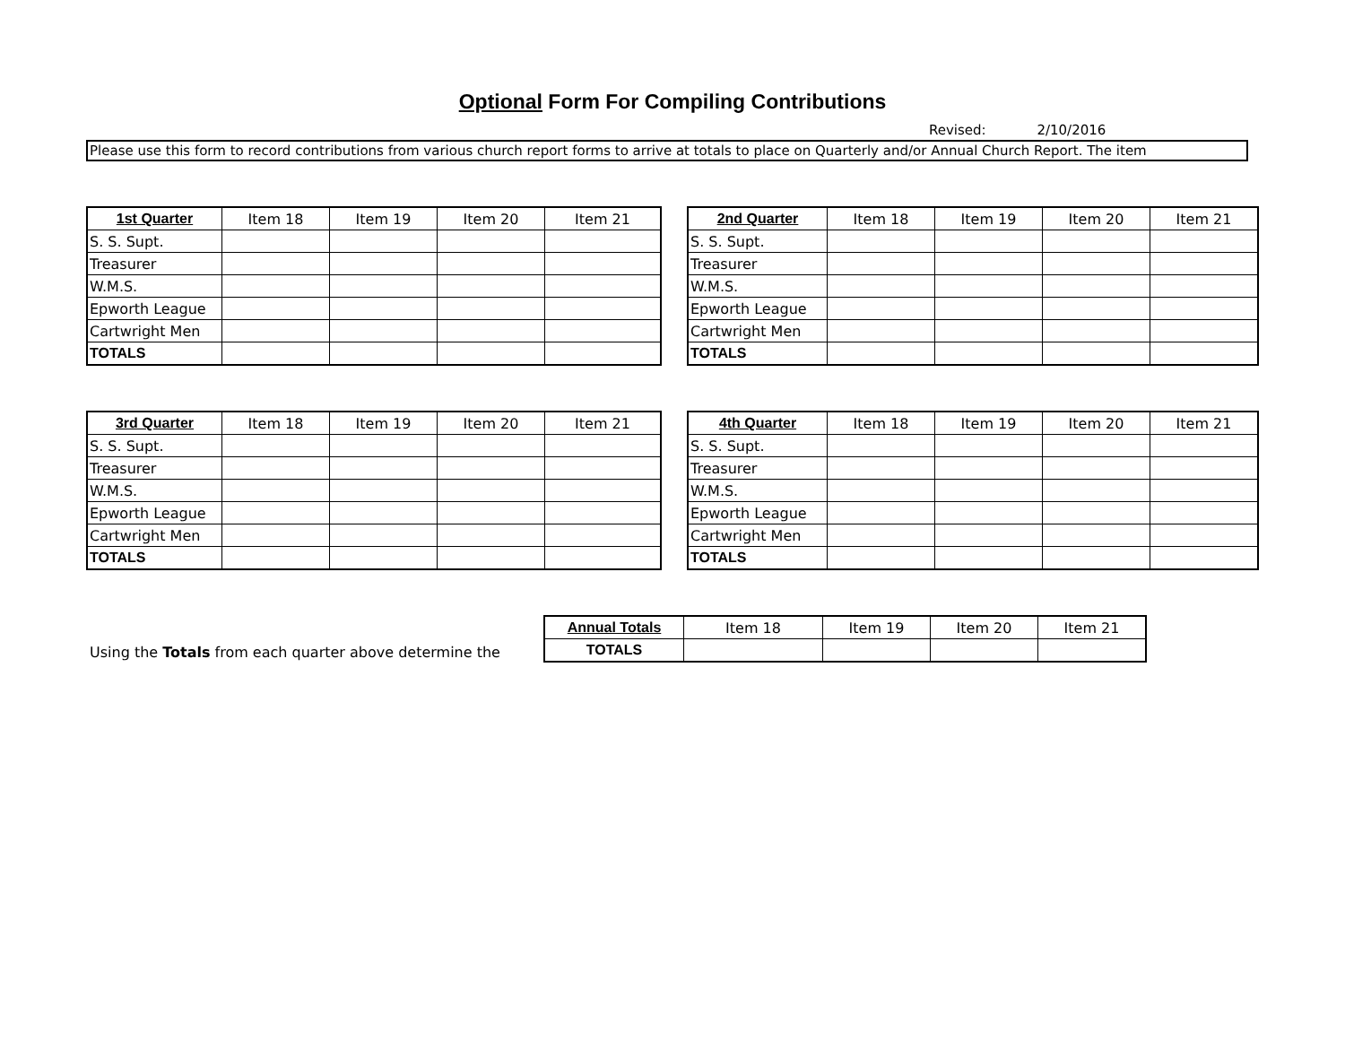Optional Form For Compiling Contributions
Revised: 2/10/2016
Please use this form to record contributions from various church report forms to arrive at totals to place on Quarterly and/or Annual Church Report. The item
| 1st Quarter | Item 18 | Item 19 | Item 20 | Item 21 |
| --- | --- | --- | --- | --- |
| S. S. Supt. | | | | |
| Treasurer | | | | |
| W.M.S. | | | | |
| Epworth League | | | | |
| Cartwright Men | | | | |
| TOTALS | | | | |
| 2nd Quarter | Item 18 | Item 19 | Item 20 | Item 21 |
| --- | --- | --- | --- | --- |
| S. S. Supt. | | | | |
| Treasurer | | | | |
| W.M.S. | | | | |
| Epworth League | | | | |
| Cartwright Men | | | | |
| TOTALS | | | | |
| 3rd Quarter | Item 18 | Item 19 | Item 20 | Item 21 |
| --- | --- | --- | --- | --- |
| S. S. Supt. | | | | |
| Treasurer | | | | |
| W.M.S. | | | | |
| Epworth League | | | | |
| Cartwright Men | | | | |
| TOTALS | | | | |
| 4th Quarter | Item 18 | Item 19 | Item 20 | Item 21 |
| --- | --- | --- | --- | --- |
| S. S. Supt. | | | | |
| Treasurer | | | | |
| W.M.S. | | | | |
| Epworth League | | | | |
| Cartwright Men | | | | |
| TOTALS | | | | |
Using the Totals from each quarter above determine the
| Annual Totals | Item 18 | Item 19 | Item 20 | Item 21 |
| --- | --- | --- | --- | --- |
| TOTALS | | | | |